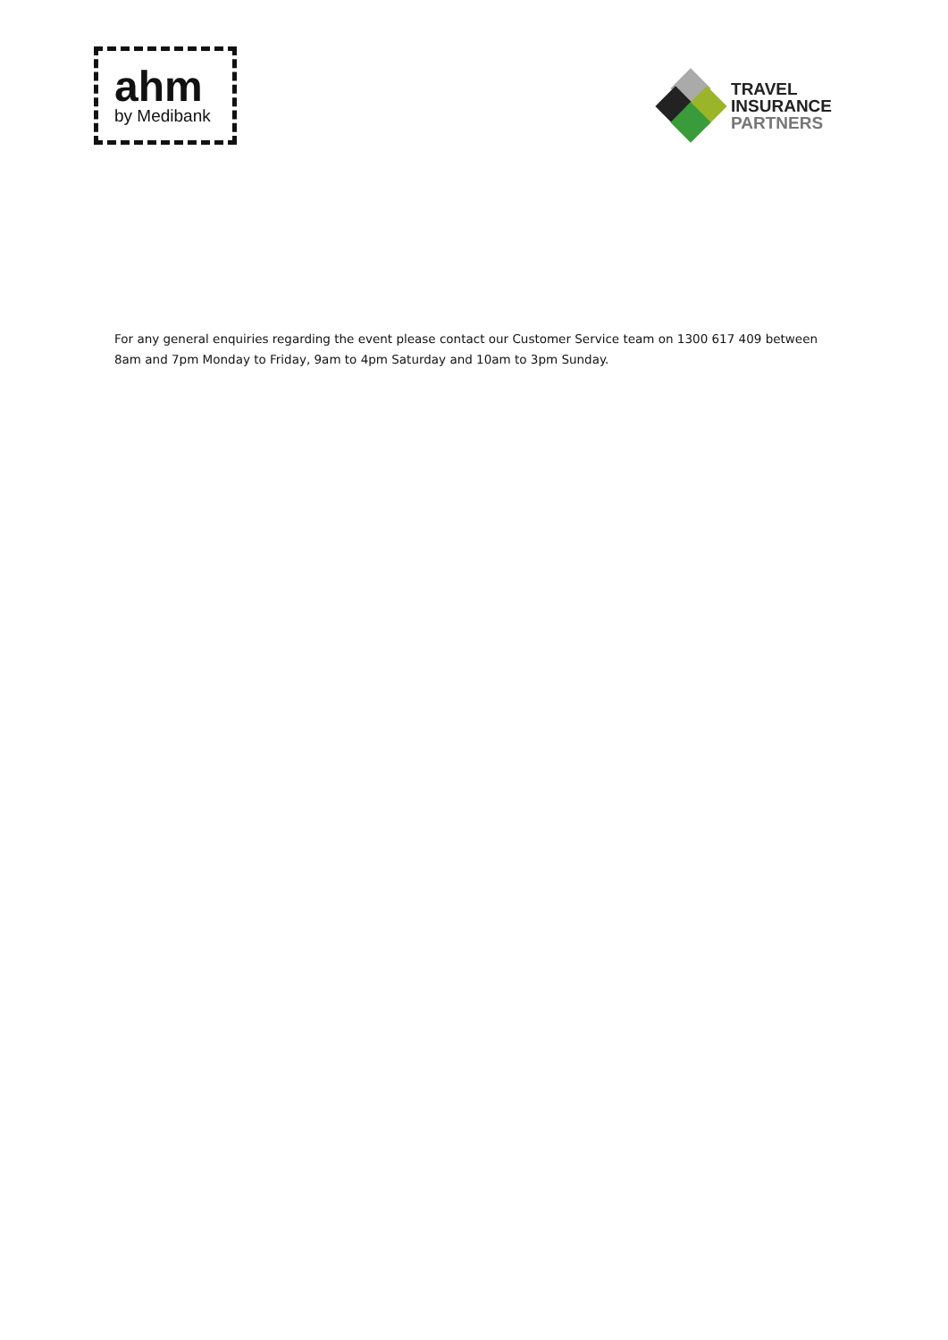ahm
by Medibank
TRAVEL
INSURANCE
PARTNERS
For any general enquiries regarding the event please contact our Customer Service team on 1300 617 409 between 8am and 7pm Monday to Friday, 9am to 4pm Saturday and 10am to 3pm Sunday.